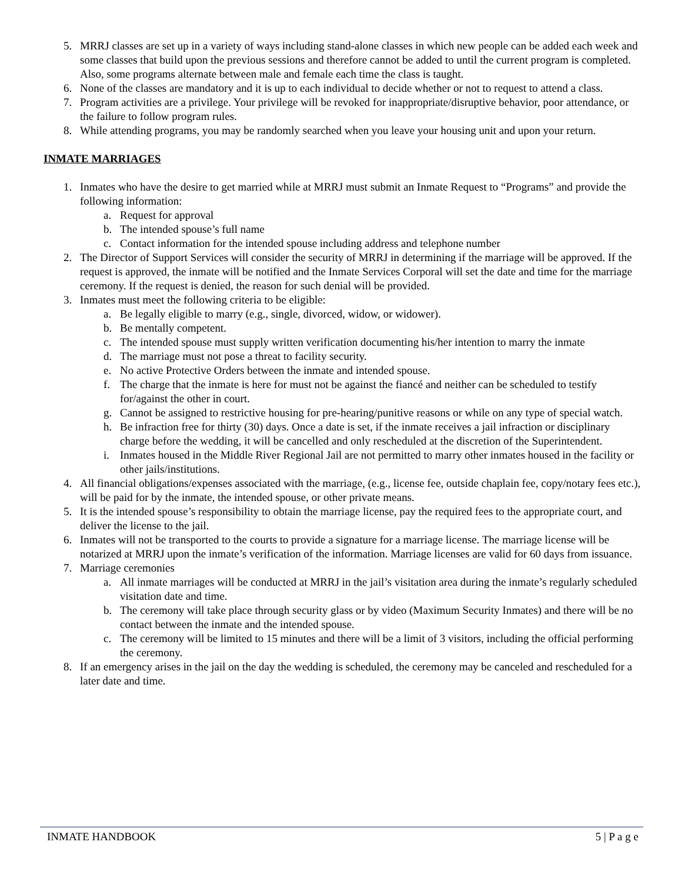5. MRRJ classes are set up in a variety of ways including stand-alone classes in which new people can be added each week and some classes that build upon the previous sessions and therefore cannot be added to until the current program is completed. Also, some programs alternate between male and female each time the class is taught.
6. None of the classes are mandatory and it is up to each individual to decide whether or not to request to attend a class.
7. Program activities are a privilege. Your privilege will be revoked for inappropriate/disruptive behavior, poor attendance, or the failure to follow program rules.
8. While attending programs, you may be randomly searched when you leave your housing unit and upon your return.
INMATE MARRIAGES
1. Inmates who have the desire to get married while at MRRJ must submit an Inmate Request to “Programs” and provide the following information:
a. Request for approval
b. The intended spouse’s full name
c. Contact information for the intended spouse including address and telephone number
2. The Director of Support Services will consider the security of MRRJ in determining if the marriage will be approved. If the request is approved, the inmate will be notified and the Inmate Services Corporal will set the date and time for the marriage ceremony. If the request is denied, the reason for such denial will be provided.
3. Inmates must meet the following criteria to be eligible:
a. Be legally eligible to marry (e.g., single, divorced, widow, or widower).
b. Be mentally competent.
c. The intended spouse must supply written verification documenting his/her intention to marry the inmate
d. The marriage must not pose a threat to facility security.
e. No active Protective Orders between the inmate and intended spouse.
f. The charge that the inmate is here for must not be against the fiancé and neither can be scheduled to testify for/against the other in court.
g. Cannot be assigned to restrictive housing for pre-hearing/punitive reasons or while on any type of special watch.
h. Be infraction free for thirty (30) days. Once a date is set, if the inmate receives a jail infraction or disciplinary charge before the wedding, it will be cancelled and only rescheduled at the discretion of the Superintendent.
i. Inmates housed in the Middle River Regional Jail are not permitted to marry other inmates housed in the facility or other jails/institutions.
4. All financial obligations/expenses associated with the marriage, (e.g., license fee, outside chaplain fee, copy/notary fees etc.), will be paid for by the inmate, the intended spouse, or other private means.
5. It is the intended spouse’s responsibility to obtain the marriage license, pay the required fees to the appropriate court, and deliver the license to the jail.
6. Inmates will not be transported to the courts to provide a signature for a marriage license. The marriage license will be notarized at MRRJ upon the inmate’s verification of the information. Marriage licenses are valid for 60 days from issuance.
7. Marriage ceremonies
a. All inmate marriages will be conducted at MRRJ in the jail’s visitation area during the inmate’s regularly scheduled visitation date and time.
b. The ceremony will take place through security glass or by video (Maximum Security Inmates) and there will be no contact between the inmate and the intended spouse.
c. The ceremony will be limited to 15 minutes and there will be a limit of 3 visitors, including the official performing the ceremony.
8. If an emergency arises in the jail on the day the wedding is scheduled, the ceremony may be canceled and rescheduled for a later date and time.
INMATE HANDBOOK 5 | P a g e